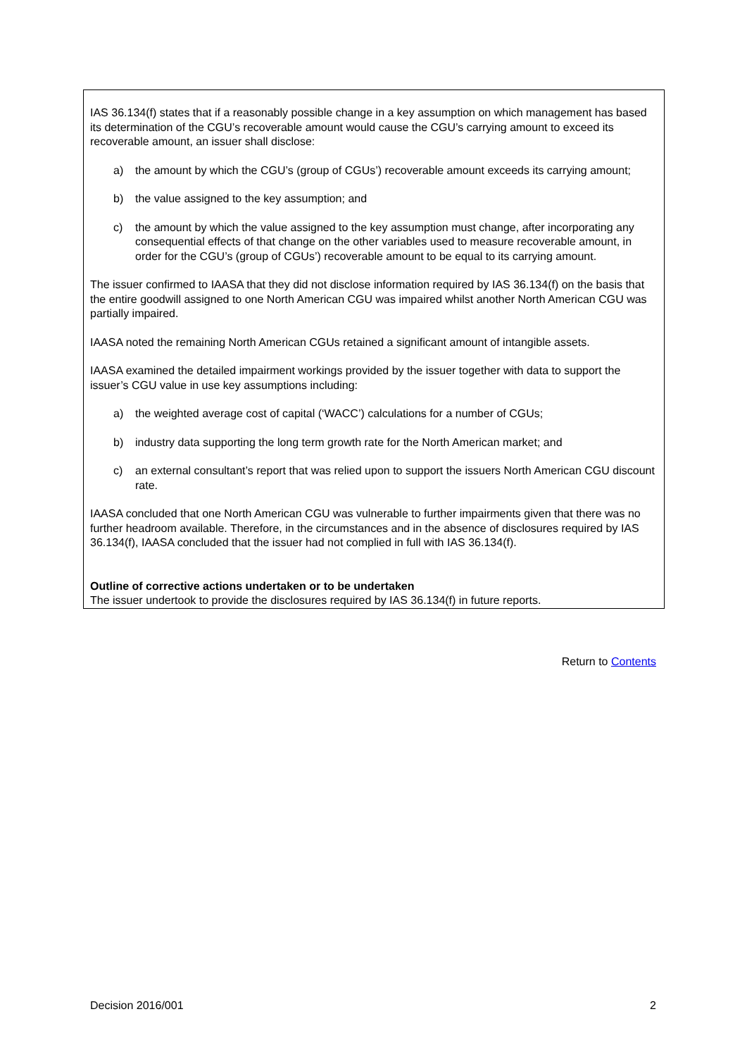IAS 36.134(f) states that if a reasonably possible change in a key assumption on which management has based its determination of the CGU’s recoverable amount would cause the CGU’s carrying amount to exceed its recoverable amount, an issuer shall disclose:
a) the amount by which the CGU’s (group of CGUs’) recoverable amount exceeds its carrying amount;
b) the value assigned to the key assumption; and
c) the amount by which the value assigned to the key assumption must change, after incorporating any consequential effects of that change on the other variables used to measure recoverable amount, in order for the CGU’s (group of CGUs’) recoverable amount to be equal to its carrying amount.
The issuer confirmed to IAASA that they did not disclose information required by IAS 36.134(f) on the basis that the entire goodwill assigned to one North American CGU was impaired whilst another North American CGU was partially impaired.
IAASA noted the remaining North American CGUs retained a significant amount of intangible assets.
IAASA examined the detailed impairment workings provided by the issuer together with data to support the issuer’s CGU value in use key assumptions including:
a) the weighted average cost of capital (‘WACC’) calculations for a number of CGUs;
b) industry data supporting the long term growth rate for the North American market; and
c) an external consultant’s report that was relied upon to support the issuers North American CGU discount rate.
IAASA concluded that one North American CGU was vulnerable to further impairments given that there was no further headroom available. Therefore, in the circumstances and in the absence of disclosures required by IAS 36.134(f), IAASA concluded that the issuer had not complied in full with IAS 36.134(f).
Outline of corrective actions undertaken or to be undertaken
The issuer undertook to provide the disclosures required by IAS 36.134(f) in future reports.
Return to Contents
Decision 2016/001 2